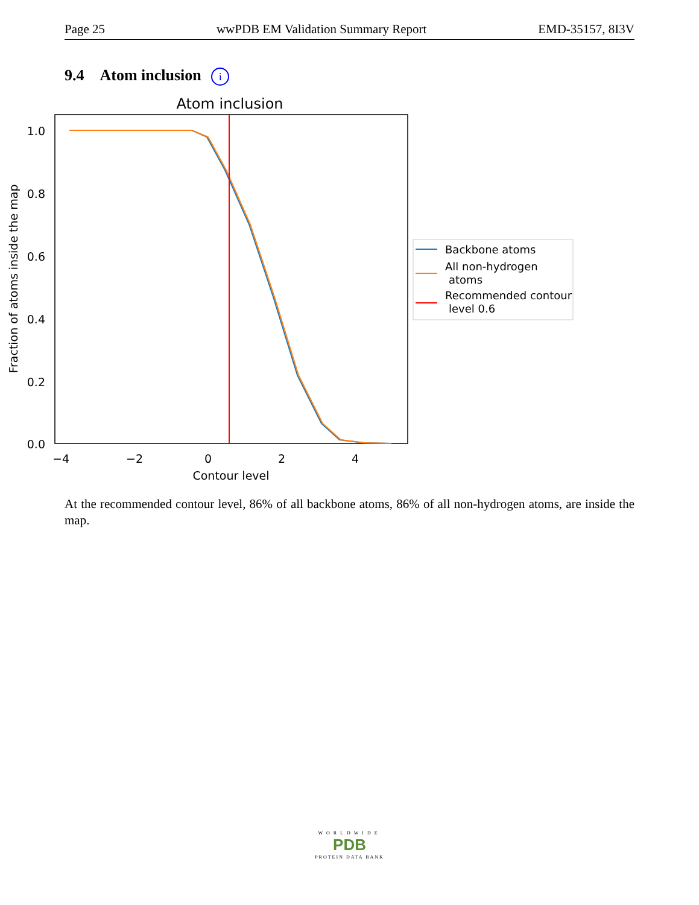Page 25 wwPDB EM Validation Summary Report EMD-35157, 8I3V
9.4 Atom inclusion i
Atom inclusion
1.0
0.8
0.6
0.4
0.2
0.0
−4
−2
0
2
4
Contour level
Fraction of atoms inside the map
Backbone atoms
All non-hydrogen
atoms
Recommended contour
level 0.6
At the recommended contour level, 86% of all backbone atoms, 86% of all non-hydrogen atoms, are inside the map.
WORLDWIDE
PDB
PROTEIN DATA BANK